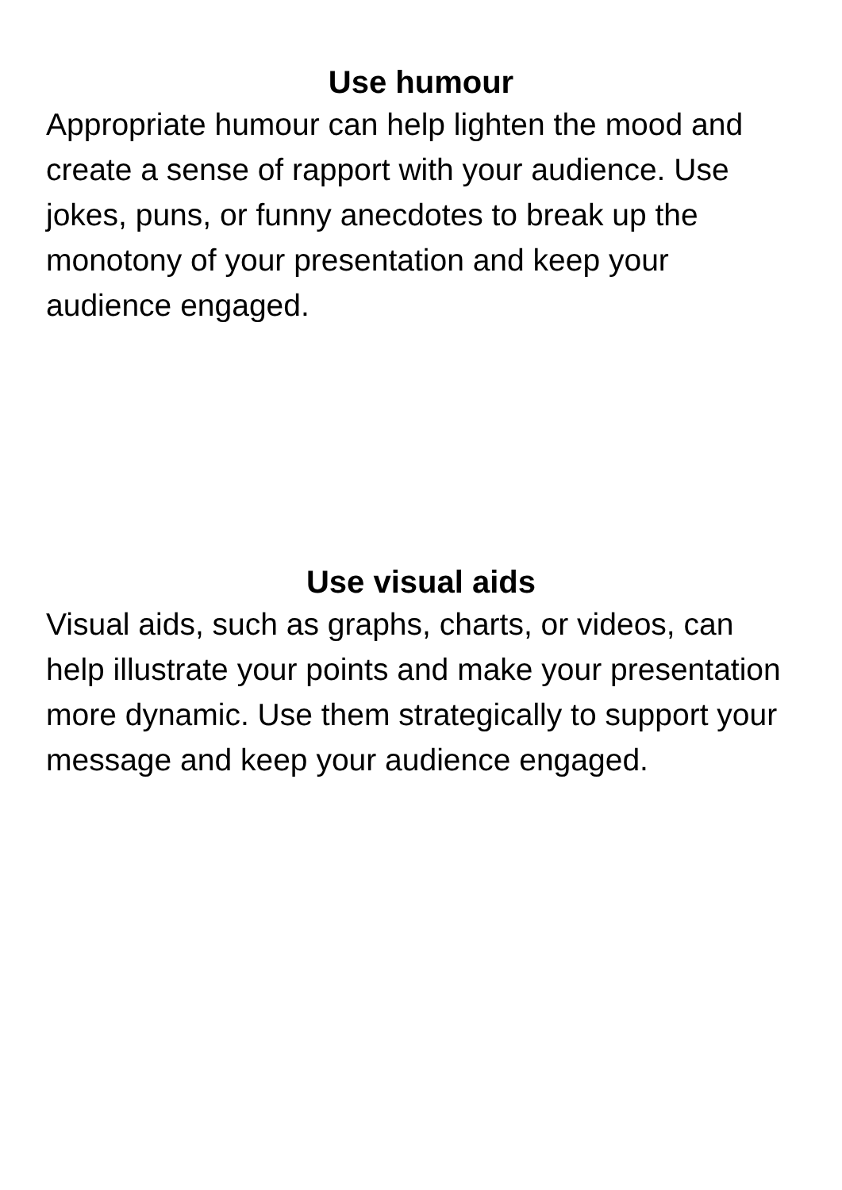Use humour
Appropriate humour can help lighten the mood and create a sense of rapport with your audience. Use jokes, puns, or funny anecdotes to break up the monotony of your presentation and keep your audience engaged.
Use visual aids
Visual aids, such as graphs, charts, or videos, can help illustrate your points and make your presentation more dynamic. Use them strategically to support your message and keep your audience engaged.